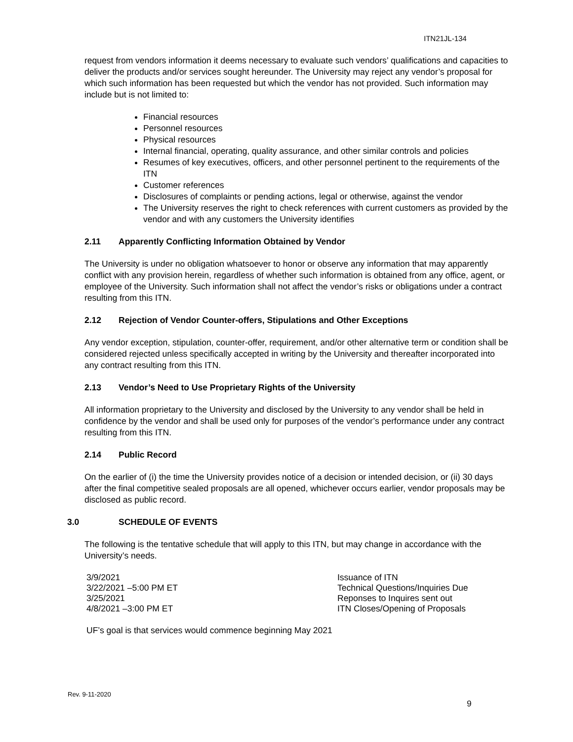ITN21JL-134
request from vendors information it deems necessary to evaluate such vendors’ qualifications and capacities to deliver the products and/or services sought hereunder. The University may reject any vendor’s proposal for which such information has been requested but which the vendor has not provided. Such information may include but is not limited to:
Financial resources
Personnel resources
Physical resources
Internal financial, operating, quality assurance, and other similar controls and policies
Resumes of key executives, officers, and other personnel pertinent to the requirements of the ITN
Customer references
Disclosures of complaints or pending actions, legal or otherwise, against the vendor
The University reserves the right to check references with current customers as provided by the vendor and with any customers the University identifies
2.11 Apparently Conflicting Information Obtained by Vendor
The University is under no obligation whatsoever to honor or observe any information that may apparently conflict with any provision herein, regardless of whether such information is obtained from any office, agent, or employee of the University. Such information shall not affect the vendor’s risks or obligations under a contract resulting from this ITN.
2.12 Rejection of Vendor Counter-offers, Stipulations and Other Exceptions
Any vendor exception, stipulation, counter-offer, requirement, and/or other alternative term or condition shall be considered rejected unless specifically accepted in writing by the University and thereafter incorporated into any contract resulting from this ITN.
2.13 Vendor’s Need to Use Proprietary Rights of the University
All information proprietary to the University and disclosed by the University to any vendor shall be held in confidence by the vendor and shall be used only for purposes of the vendor’s performance under any contract resulting from this ITN.
2.14 Public Record
On the earlier of (i) the time the University provides notice of a decision or intended decision, or (ii) 30 days after the final competitive sealed proposals are all opened, whichever occurs earlier, vendor proposals may be disclosed as public record.
3.0 SCHEDULE OF EVENTS
The following is the tentative schedule that will apply to this ITN, but may change in accordance with the University’s needs.
| 3/9/2021 | Issuance of ITN |
| 3/22/2021 –5:00 PM ET | Technical Questions/Inquiries Due |
| 3/25/2021 | Reponses to Inquires sent out |
| 4/8/2021 –3:00 PM ET | ITN Closes/Opening of Proposals |
UF’s goal is that services would commence beginning May 2021
Rev. 9-11-2020
9